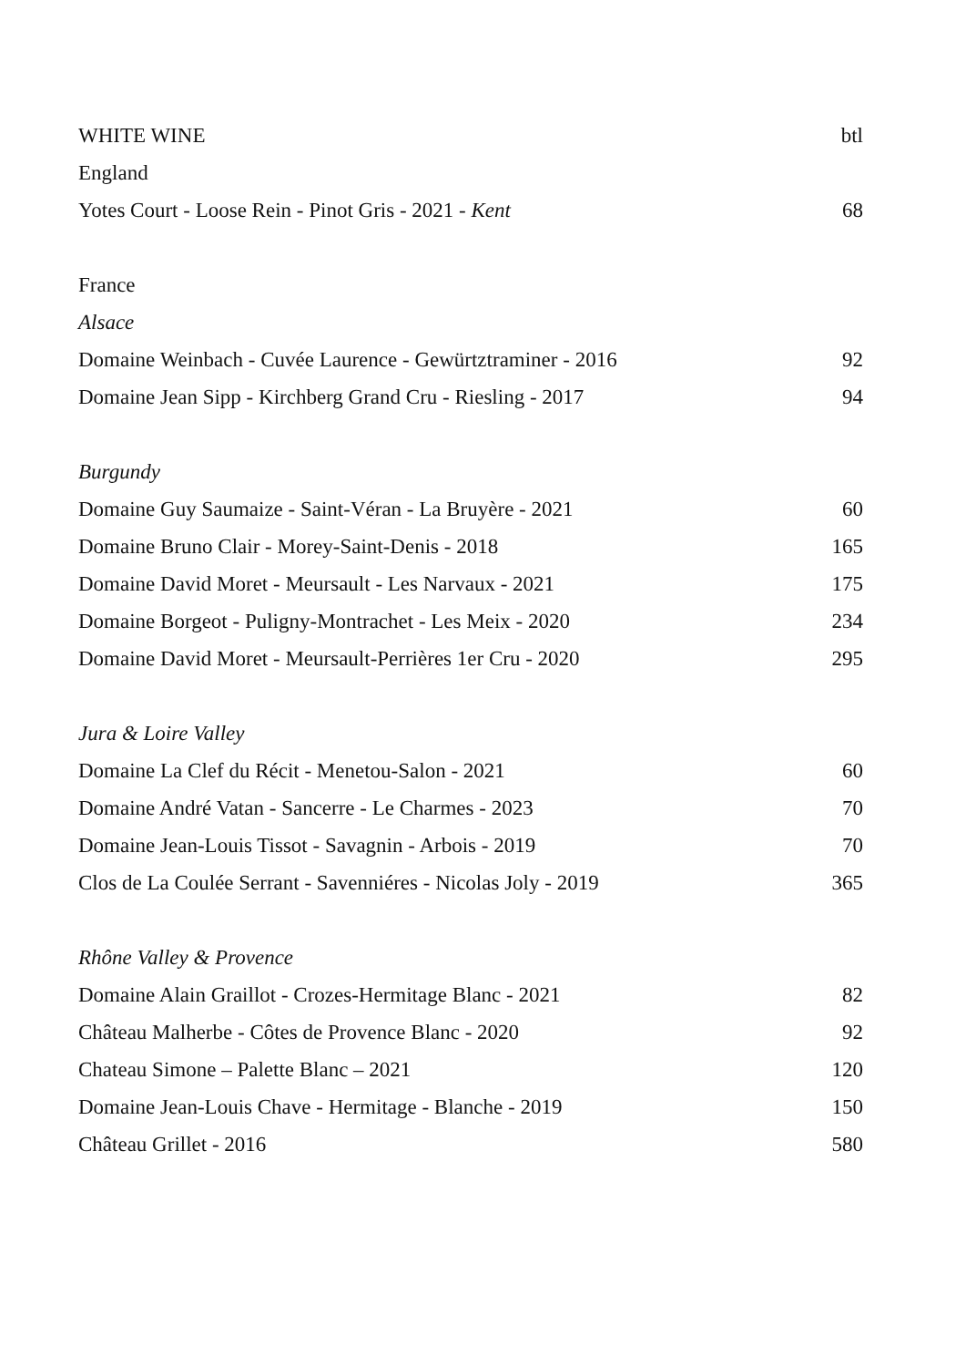| WHITE WINE | btl |
| England | |
| Yotes Court - Loose Rein - Pinot Gris - 2021 - Kent | 68 |
| France | |
| Alsace | |
| Domaine Weinbach - Cuvée Laurence - Gewürtztraminer - 2016 | 92 |
| Domaine Jean Sipp - Kirchberg Grand Cru - Riesling - 2017 | 94 |
| Burgundy | |
| Domaine Guy Saumaize - Saint-Véran - La Bruyère - 2021 | 60 |
| Domaine Bruno Clair - Morey-Saint-Denis - 2018 | 165 |
| Domaine David Moret - Meursault - Les Narvaux - 2021 | 175 |
| Domaine Borgeot - Puligny-Montrachet - Les Meix - 2020 | 234 |
| Domaine David Moret - Meursault-Perrières 1er Cru - 2020 | 295 |
| Jura & Loire Valley | |
| Domaine La Clef du Récit - Menetou-Salon - 2021 | 60 |
| Domaine André Vatan - Sancerre - Le Charmes - 2023 | 70 |
| Domaine Jean-Louis Tissot - Savagnin - Arbois - 2019 | 70 |
| Clos de La Coulée Serrant - Savenniéres - Nicolas Joly - 2019 | 365 |
| Rhône Valley & Provence | |
| Domaine Alain Graillot - Crozes-Hermitage Blanc - 2021 | 82 |
| Château Malherbe - Côtes de Provence Blanc - 2020 | 92 |
| Chateau Simone – Palette Blanc – 2021 | 120 |
| Domaine Jean-Louis Chave - Hermitage - Blanche - 2019 | 150 |
| Château Grillet - 2016 | 580 |